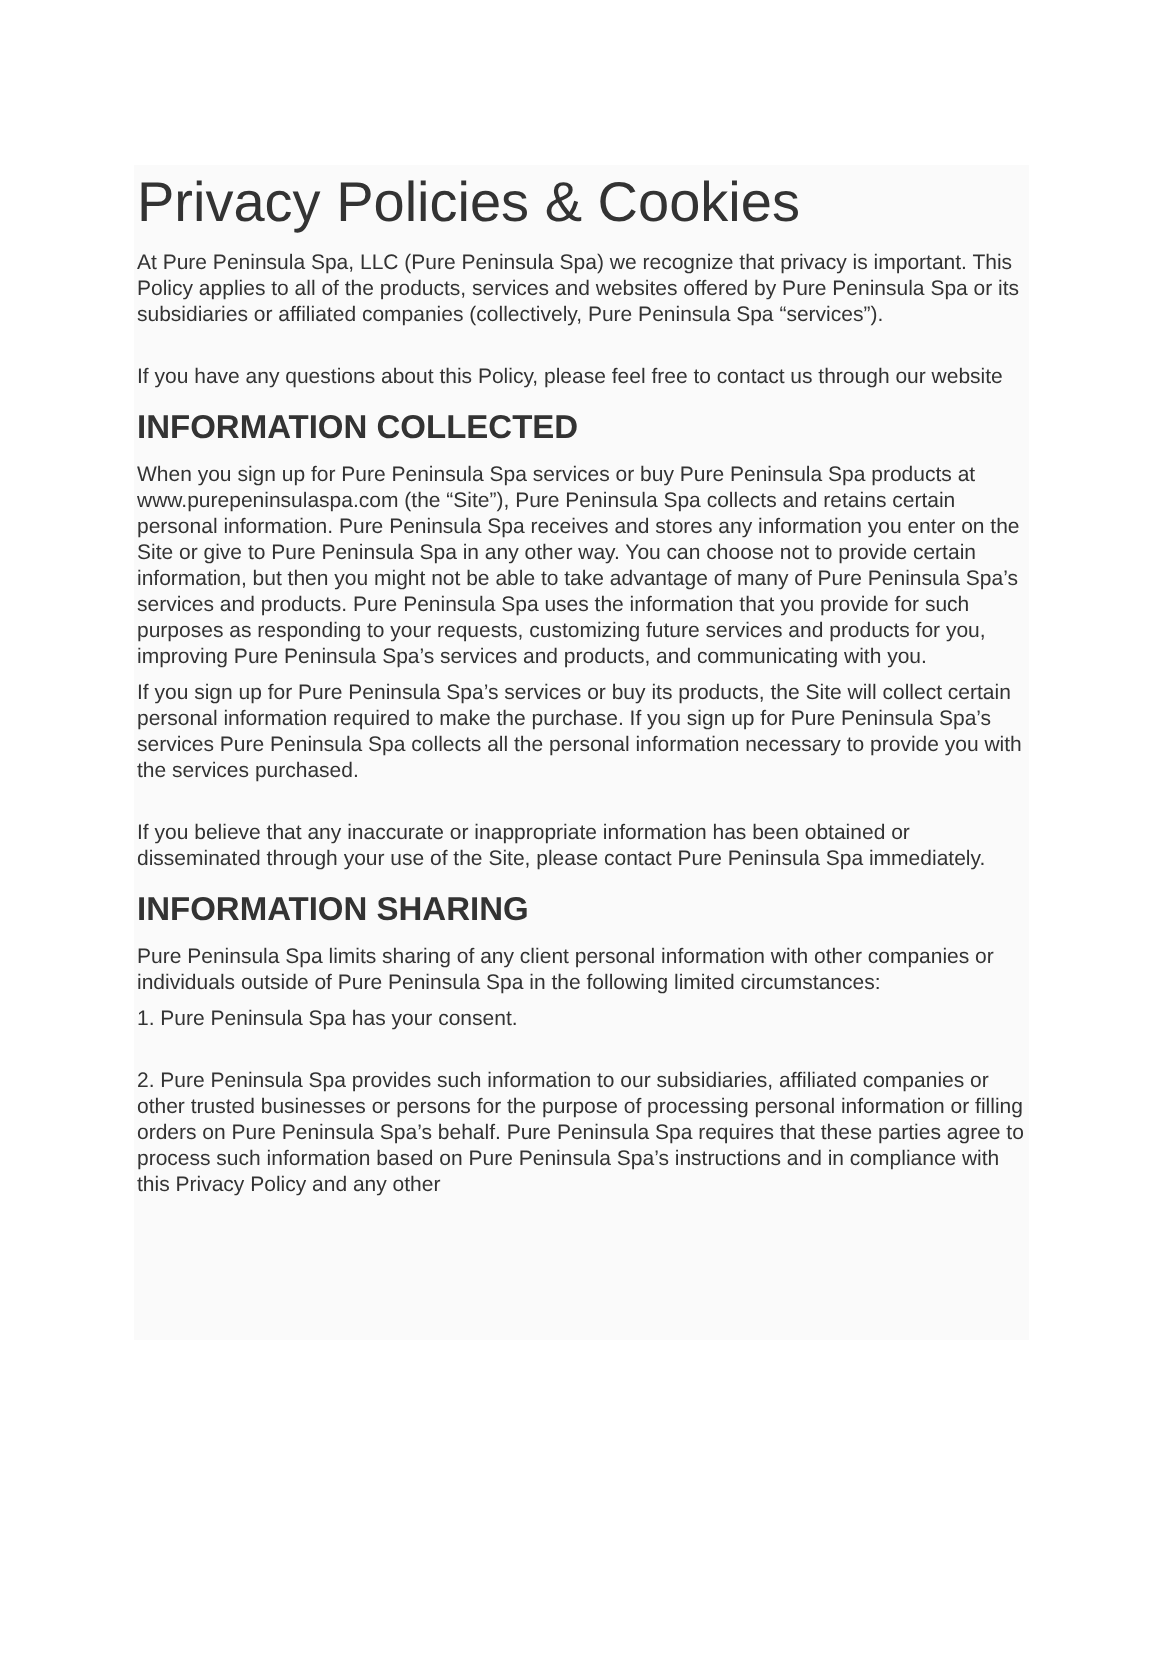Privacy Policies & Cookies
At Pure Peninsula Spa, LLC (Pure Peninsula Spa) we recognize that privacy is important. This Policy applies to all of the products, services and websites offered by Pure Peninsula Spa or its subsidiaries or affiliated companies (collectively, Pure Peninsula Spa “services”).
If you have any questions about this Policy, please feel free to contact us through our website
INFORMATION COLLECTED
When you sign up for Pure Peninsula Spa services or buy Pure Peninsula Spa products at www.purepeninsulaspa.com (the “Site”), Pure Peninsula Spa collects and retains certain personal information. Pure Peninsula Spa receives and stores any information you enter on the Site or give to Pure Peninsula Spa in any other way. You can choose not to provide certain information, but then you might not be able to take advantage of many of Pure Peninsula Spa’s services and products. Pure Peninsula Spa uses the information that you provide for such purposes as responding to your requests, customizing future services and products for you, improving Pure Peninsula Spa’s services and products, and communicating with you.
If you sign up for Pure Peninsula Spa’s services or buy its products, the Site will collect certain personal information required to make the purchase. If you sign up for Pure Peninsula Spa’s services Pure Peninsula Spa collects all the personal information necessary to provide you with the services purchased.
If you believe that any inaccurate or inappropriate information has been obtained or disseminated through your use of the Site, please contact Pure Peninsula Spa immediately.
INFORMATION SHARING
Pure Peninsula Spa limits sharing of any client personal information with other companies or individuals outside of Pure Peninsula Spa in the following limited circumstances:
1. Pure Peninsula Spa has your consent.
2. Pure Peninsula Spa provides such information to our subsidiaries, affiliated companies or other trusted businesses or persons for the purpose of processing personal information or filling orders on Pure Peninsula Spa’s behalf. Pure Peninsula Spa requires that these parties agree to process such information based on Pure Peninsula Spa’s instructions and in compliance with this Privacy Policy and any other